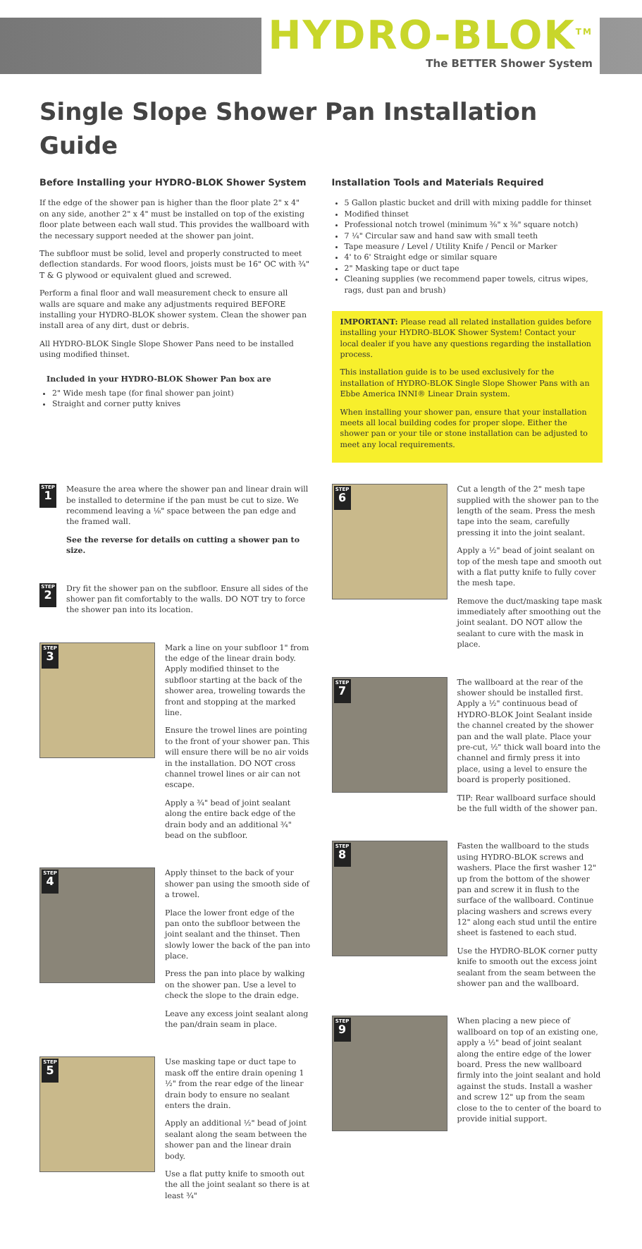HYDRO-BLOK<sup>TM</sup>
The BETTER Shower System
Single Slope Shower Pan Installation Guide
Before Installing your HYDRO-BLOK Shower System
If the edge of the shower pan is higher than the floor plate 2" x 4" on any side, another 2" x 4" must be installed on top of the existing floor plate between each wall stud. This provides the wallboard with the necessary support needed at the shower pan joint.
The subfloor must be solid, level and properly constructed to meet deflection standards. For wood floors, joists must be 16" OC with ¾" T & G plywood or equivalent glued and screwed.
Perform a final floor and wall measurement check to ensure all walls are square and make any adjustments required BEFORE installing your HYDRO-BLOK shower system. Clean the shower pan install area of any dirt, dust or debris.
All HYDRO-BLOK Single Slope Shower Pans need to be installed using modified thinset.
Included in your HYDRO-BLOK Shower Pan box are
2" Wide mesh tape (for final shower pan joint)
Straight and corner putty knives
Installation Tools and Materials Required
5 Gallon plastic bucket and drill with mixing paddle for thinset
Modified thinset
Professional notch trowel (minimum ⅜" x ⅜" square notch)
7 ¼" Circular saw and hand saw with small teeth
Tape measure / Level / Utility Knife / Pencil or Marker
4' to 6' Straight edge or similar square
2" Masking tape or duct tape
Cleaning supplies (we recommend paper towels, citrus wipes, rags, dust pan and brush)
IMPORTANT: Please read all related installation guides before installing your HYDRO-BLOK Shower System! Contact your local dealer if you have any questions regarding the installation process.
This installation guide is to be used exclusively for the installation of HYDRO-BLOK Single Slope Shower Pans with an Ebbe America INNI® Linear Drain system.
When installing your shower pan, ensure that your installation meets all local building codes for proper slope. Either the shower pan or your tile or stone installation can be adjusted to meet any local requirements.
STEP
1
Measure the area where the shower pan and linear drain will be installed to determine if the pan must be cut to size. We recommend leaving a ⅛" space between the pan edge and the framed wall.
See the reverse for details on cutting a shower pan to size.
STEP
2
Dry fit the shower pan on the subfloor. Ensure all sides of the shower pan fit comfortably to the walls. DO NOT try to force the shower pan into its location.
STEP
3
Mark a line on your subfloor 1" from the edge of the linear drain body. Apply modified thinset to the subfloor starting at the back of the shower area, troweling towards the front and stopping at the marked line.
Ensure the trowel lines are pointing to the front of your shower pan. This will ensure there will be no air voids in the installation. DO NOT cross channel trowel lines or air can not escape.
Apply a ¾" bead of joint sealant along the entire back edge of the drain body and an additional ¾" bead on the subfloor.
STEP
4
Apply thinset to the back of your shower pan using the smooth side of a trowel.
Place the lower front edge of the pan onto the subfloor between the joint sealant and the thinset. Then slowly lower the back of the pan into place.
Press the pan into place by walking on the shower pan. Use a level to check the slope to the drain edge.
Leave any excess joint sealant along the pan/drain seam in place.
STEP
5
Use masking tape or duct tape to mask off the entire drain opening 1 ½" from the rear edge of the linear drain body to ensure no sealant enters the drain.
Apply an additional ½" bead of joint sealant along the seam between the shower pan and the linear drain body.
Use a flat putty knife to smooth out the all the joint sealant so there is at least ¾"
STEP
6
Cut a length of the 2" mesh tape supplied with the shower pan to the length of the seam. Press the mesh tape into the seam, carefully pressing it into the joint sealant.
Apply a ½" bead of joint sealant on top of the mesh tape and smooth out with a flat putty knife to fully cover the mesh tape.
Remove the duct/masking tape mask immediately after smoothing out the joint sealant. DO NOT allow the sealant to cure with the mask in place.
STEP
7
The wallboard at the rear of the shower should be installed first. Apply a ½" continuous bead of HYDRO-BLOK Joint Sealant inside the channel created by the shower pan and the wall plate. Place your pre-cut, ½" thick wall board into the channel and firmly press it into place, using a level to ensure the board is properly positioned.
TIP: Rear wallboard surface should be the full width of the shower pan.
STEP
8
Fasten the wallboard to the studs using HYDRO-BLOK screws and washers. Place the first washer 12" up from the bottom of the shower pan and screw it in flush to the surface of the wallboard. Continue placing washers and screws every 12" along each stud until the entire sheet is fastened to each stud.
Use the HYDRO-BLOK corner putty knife to smooth out the excess joint sealant from the seam between the shower pan and the wallboard.
STEP
9
When placing a new piece of wallboard on top of an existing one, apply a ½" bead of joint sealant along the entire edge of the lower board. Press the new wallboard firmly into the joint sealant and hold against the studs. Install a washer and screw 12" up from the seam close to the to center of the board to provide initial support.